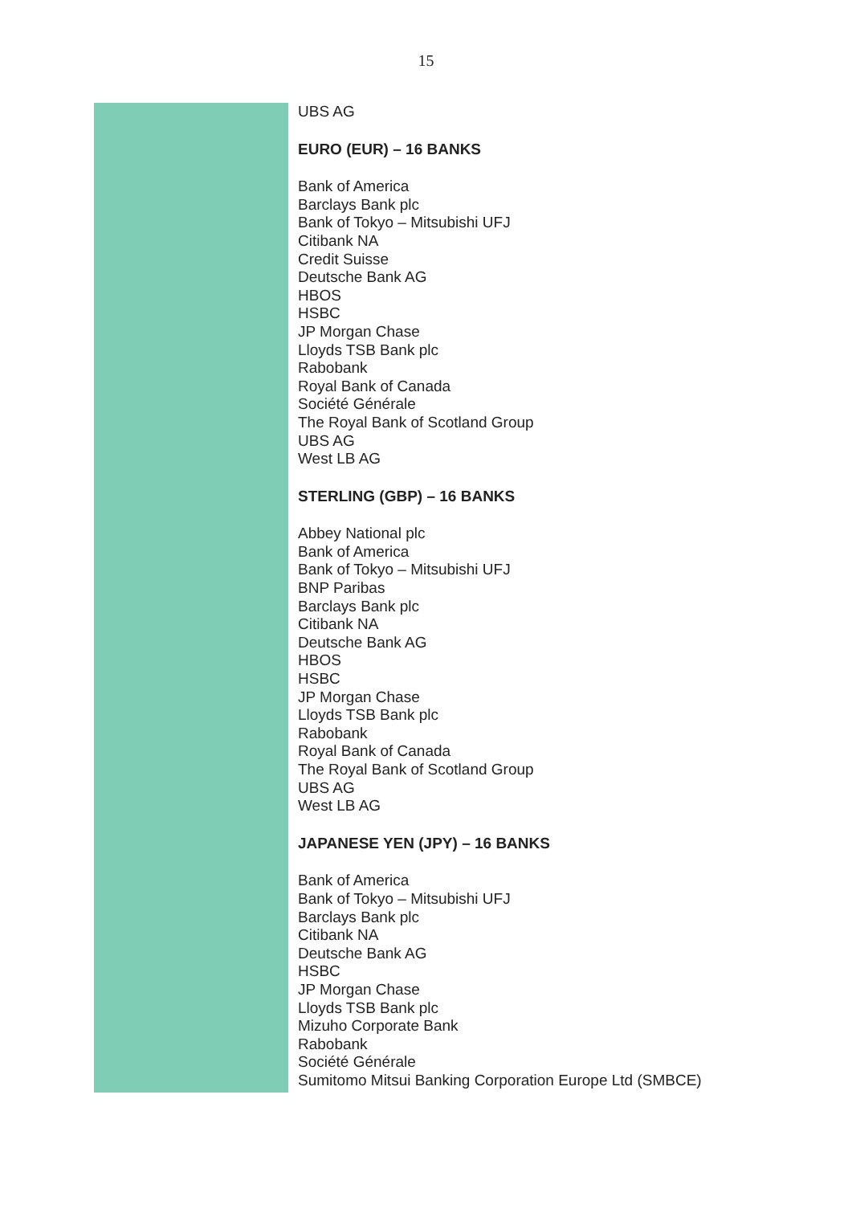15
UBS AG
EURO (EUR) – 16 BANKS
Bank of America
Barclays Bank plc
Bank of Tokyo – Mitsubishi UFJ
Citibank NA
Credit Suisse
Deutsche Bank AG
HBOS
HSBC
JP Morgan Chase
Lloyds TSB Bank plc
Rabobank
Royal Bank of Canada
Société Générale
The Royal Bank of Scotland Group
UBS AG
West LB AG
STERLING (GBP) – 16 BANKS
Abbey National plc
Bank of America
Bank of Tokyo – Mitsubishi UFJ
BNP Paribas
Barclays Bank plc
Citibank NA
Deutsche Bank AG
HBOS
HSBC
JP Morgan Chase
Lloyds TSB Bank plc
Rabobank
Royal Bank of Canada
The Royal Bank of Scotland Group
UBS AG
West LB AG
JAPANESE YEN (JPY) – 16 BANKS
Bank of America
Bank of Tokyo – Mitsubishi UFJ
Barclays Bank plc
Citibank NA
Deutsche Bank AG
HSBC
JP Morgan Chase
Lloyds TSB Bank plc
Mizuho Corporate Bank
Rabobank
Société Générale
Sumitomo Mitsui Banking Corporation Europe Ltd (SMBCE)